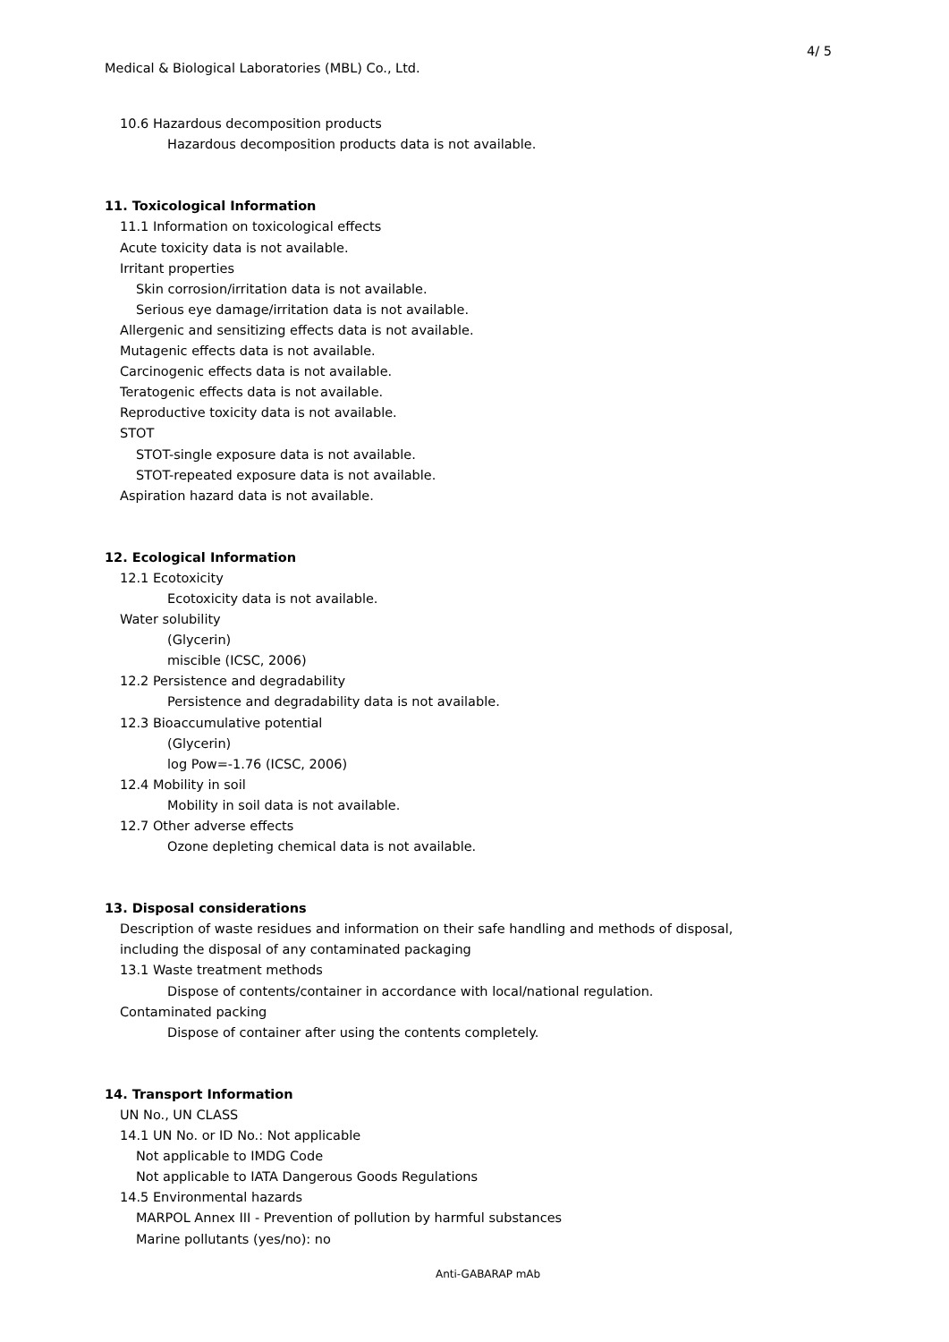4/ 5
Medical & Biological Laboratories (MBL) Co., Ltd.
10.6 Hazardous decomposition products
Hazardous decomposition products data is not available.
11. Toxicological Information
11.1 Information on toxicological effects
Acute toxicity data is not available.
Irritant properties
Skin corrosion/irritation data is not available.
Serious eye damage/irritation data is not available.
Allergenic and sensitizing effects data is not available.
Mutagenic effects data is not available.
Carcinogenic effects data is not available.
Teratogenic effects data is not available.
Reproductive toxicity data is not available.
STOT
STOT-single exposure data is not available.
STOT-repeated exposure data is not available.
Aspiration hazard data is not available.
12. Ecological Information
12.1 Ecotoxicity
Ecotoxicity data is not available.
Water solubility
(Glycerin)
miscible (ICSC, 2006)
12.2 Persistence and degradability
Persistence and degradability data is not available.
12.3 Bioaccumulative potential
(Glycerin)
log Pow=-1.76 (ICSC, 2006)
12.4 Mobility in soil
Mobility in soil data is not available.
12.7 Other adverse effects
Ozone depleting chemical data is not available.
13. Disposal considerations
Description of waste residues and information on their safe handling and methods of disposal,
including the disposal of any contaminated packaging
13.1 Waste treatment methods
Dispose of contents/container in accordance with local/national regulation.
Contaminated packing
Dispose of container after using the contents completely.
14. Transport Information
UN No., UN CLASS
14.1 UN No. or ID No.: Not applicable
Not applicable to IMDG Code
Not applicable to IATA Dangerous Goods Regulations
14.5 Environmental hazards
MARPOL Annex III - Prevention of pollution by harmful substances
Marine pollutants (yes/no): no
Anti-GABARAP mAb